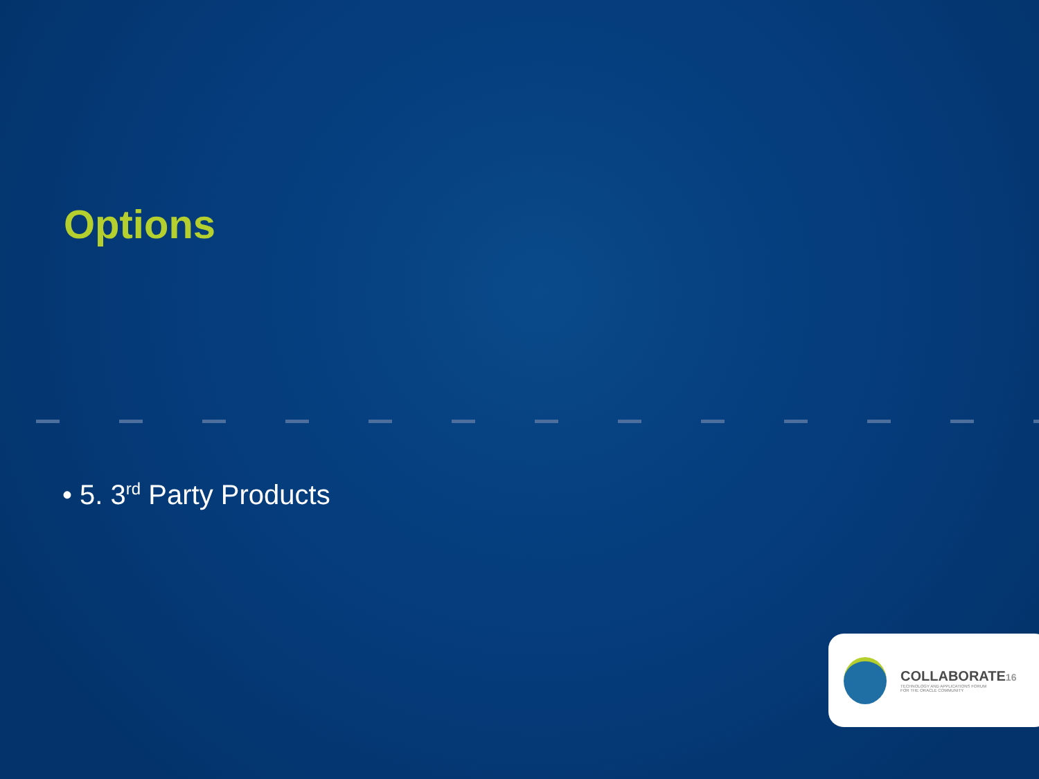Options
• 5. 3<sup>rd</sup> Party Products
COLLABORATE16
TECHNOLOGY AND APPLICATIONS FORUM
FOR THE ORACLE COMMUNITY